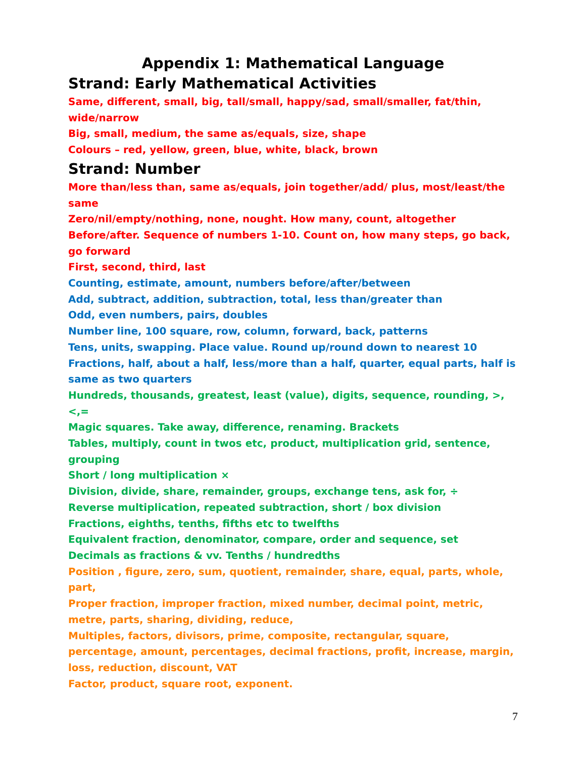Appendix 1: Mathematical Language
Strand: Early Mathematical Activities
Same, different, small, big, tall/small, happy/sad, small/smaller, fat/thin, wide/narrow
Big, small, medium, the same as/equals, size, shape
Colours – red, yellow, green, blue, white, black, brown
Strand: Number
More than/less than, same as/equals, join together/add/ plus, most/least/the same
Zero/nil/empty/nothing, none, nought. How many, count, altogether
Before/after. Sequence of numbers 1-10. Count on, how many steps, go back, go forward
First, second, third, last
Counting, estimate, amount, numbers before/after/between
Add, subtract, addition, subtraction, total, less than/greater than
Odd, even numbers, pairs, doubles
Number line, 100 square, row, column, forward, back, patterns
Tens, units, swapping. Place value. Round up/round down to nearest 10
Fractions, half, about a half, less/more than a half, quarter, equal parts, half is same as two quarters
Hundreds, thousands, greatest, least (value), digits, sequence, rounding, >, <,=
Magic squares. Take away, difference, renaming. Brackets
Tables, multiply, count in twos etc, product, multiplication grid, sentence, grouping
Short / long multiplication ×
Division, divide, share, remainder, groups, exchange tens, ask for, ÷
Reverse multiplication, repeated subtraction, short / box division
Fractions, eighths, tenths, fifths etc to twelfths
Equivalent fraction, denominator, compare, order and sequence, set
Decimals as fractions & vv. Tenths / hundredths
Position , figure, zero, sum, quotient, remainder, share, equal, parts, whole, part,
Proper fraction, improper fraction, mixed number, decimal point, metric, metre, parts, sharing, dividing, reduce,
Multiples, factors, divisors, prime, composite, rectangular, square, percentage, amount, percentages, decimal fractions, profit, increase, margin, loss, reduction, discount, VAT
Factor, product, square root, exponent.
7